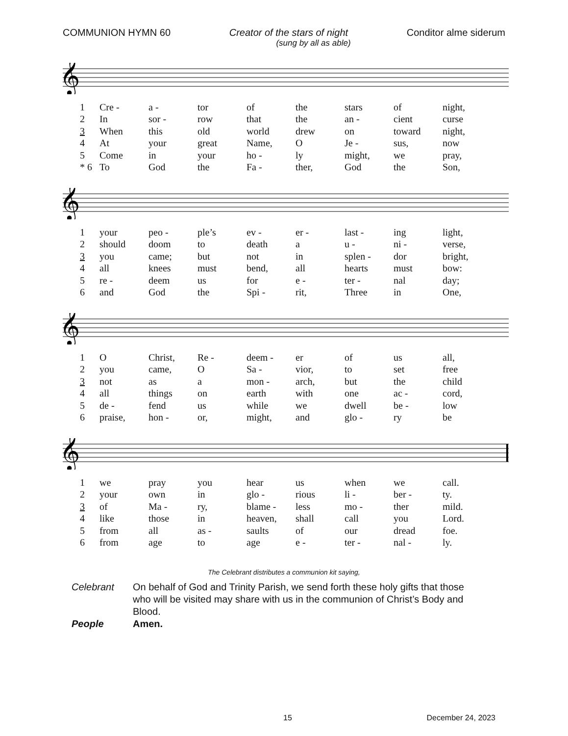COMMUNION HYMN 60 Creator of the stars of night Conditor alme siderum
(sung by all as able)
𝄞
| 1 | Cre - | a - | tor | of | the | stars | of | night, |
| 2 | In | sor - | row | that | the | an - | cient | curse |
| 3 | When | this | old | world | drew | on | toward | night, |
| 4 | At | your | great | Name, | O | Je - | sus, | now |
| 5 | Come | in | your | ho - | ly | might, | we | pray, |
| * 6 | To | God | the | Fa - | ther, | God | the | Son, |
𝄞
| 1 | your | peo - | ple’s | ev - | er - | last - | ing | light, |
| 2 | should | doom | to | death | a | u - | ni - | verse, |
| 3 | you | came; | but | not | in | splen - | dor | bright, |
| 4 | all | knees | must | bend, | all | hearts | must | bow: |
| 5 | re - | deem | us | for | e - | ter - | nal | day; |
| 6 | and | God | the | Spi - | rit, | Three | in | One, |
𝄞
| 1 | O | Christ, | Re - | deem - | er | of | us | all, |
| 2 | you | came, | O | Sa - | vior, | to | set | free |
| 3 | not | as | a | mon - | arch, | but | the | child |
| 4 | all | things | on | earth | with | one | ac - | cord, |
| 5 | de - | fend | us | while | we | dwell | be - | low |
| 6 | praise, | hon - | or, | might, | and | glo - | ry | be |
𝄞
| 1 | we | pray | you | hear | us | when | we | call. |
| 2 | your | own | in | glo - | rious | li - | ber - | ty. |
| 3 | of | Ma - | ry, | blame - | less | mo - | ther | mild. |
| 4 | like | those | in | heaven, | shall | call | you | Lord. |
| 5 | from | all | as - | saults | of | our | dread | foe. |
| 6 | from | age | to | age | e - | ter - | nal - | ly. |
The Celebrant distributes a communion kit saying,
Celebrant
On behalf of God and Trinity Parish, we send forth these holy gifts that those who will be visited may share with us in the communion of Christ’s Body and Blood.
People Amen.
15 December 24, 2023